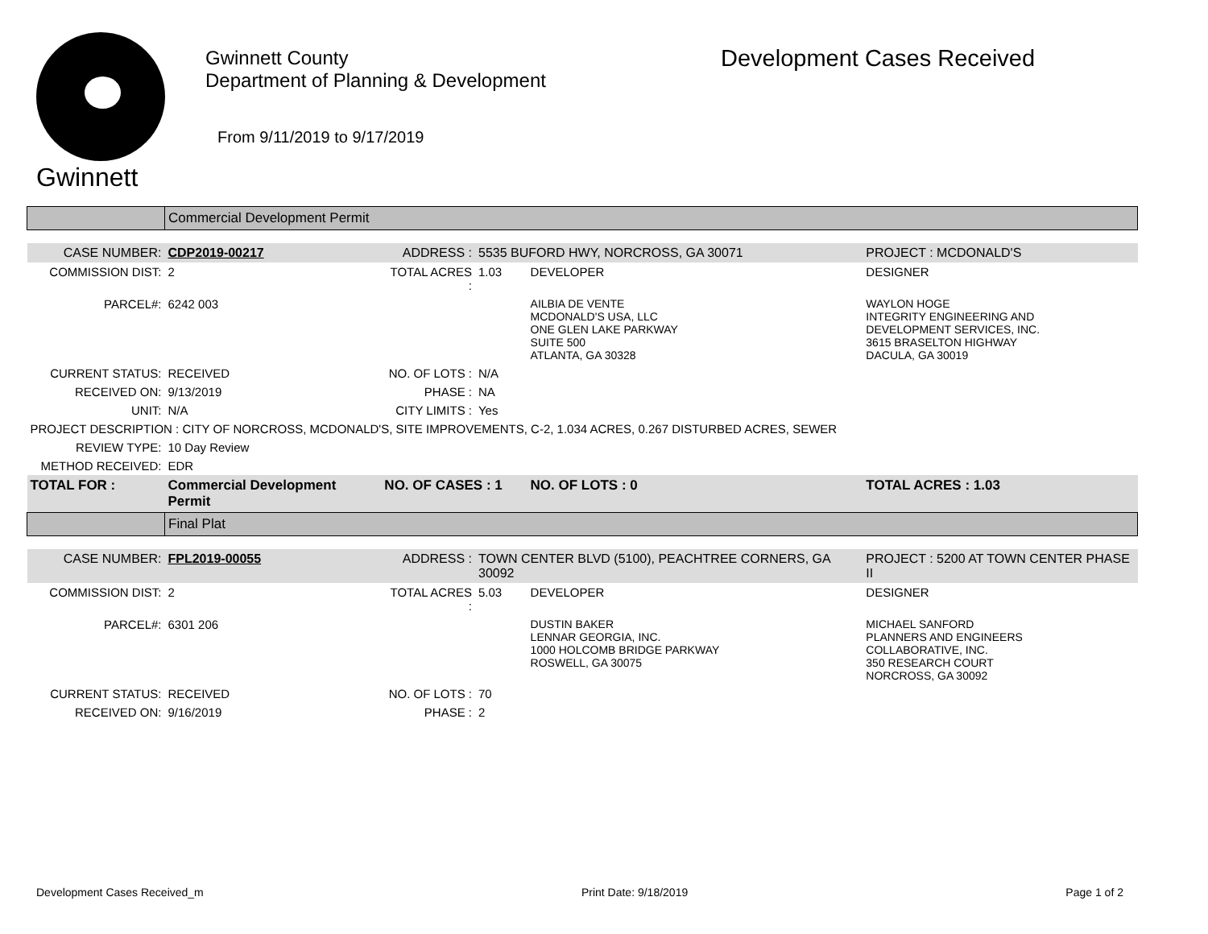Gwinnett
Gwinnett County
Department of Planning & Development
From 9/11/2019 to 9/17/2019
Development Cases Received
| | Commercial Development Permit | | | | |
| CASE NUMBER: | CDP2019-00217 | ADDRESS : | 5535 BUFORD HWY, NORCROSS, GA 30071 | | PROJECT : MCDONALD'S |
| COMMISSION DIST: | 2 | TOTAL ACRES : | 1.03 | DEVELOPER | DESIGNER |
| PARCEL#: | 6242 003 | | | AILBIA DE VENTE MCDONALD'S USA, LLC ONE GLEN LAKE PARKWAY SUITE 500 ATLANTA, GA 30328 | WAYLON HOGE INTEGRITY ENGINEERING AND DEVELOPMENT SERVICES, INC. 3615 BRASELTON HIGHWAY DACULA, GA 30019 |
| CURRENT STATUS: | RECEIVED | NO. OF LOTS : | N/A | | |
| RECEIVED ON: | 9/13/2019 | PHASE : | NA | | |
| UNIT: | N/A | CITY LIMITS : | Yes | | |
| PROJECT DESCRIPTION : CITY OF NORCROSS, MCDONALD'S, SITE IMPROVEMENTS, C-2, 1.034 ACRES, 0.267 DISTURBED ACRES, SEWER | | | | | |
| REVIEW TYPE: | 10 Day Review | | | | |
| METHOD RECEIVED: | EDR | | | | |
| TOTAL FOR : | Commercial Development Permit | NO. OF CASES : 1 | | NO. OF LOTS : 0 | TOTAL ACRES : 1.03 |
| | Final Plat | | | | |
| CASE NUMBER: | FPL2019-00055 | ADDRESS : | TOWN CENTER BLVD (5100), PEACHTREE CORNERS, GA 30092 | | PROJECT : 5200 AT TOWN CENTER PHASE II |
| COMMISSION DIST: | 2 | TOTAL ACRES : | 5.03 | DEVELOPER | DESIGNER |
| PARCEL#: | 6301 206 | | | DUSTIN BAKER LENNAR GEORGIA, INC. 1000 HOLCOMB BRIDGE PARKWAY ROSWELL, GA 30075 | MICHAEL SANFORD PLANNERS AND ENGINEERS COLLABORATIVE, INC. 350 RESEARCH COURT NORCROSS, GA 30092 |
| CURRENT STATUS: | RECEIVED | NO. OF LOTS : | 70 | | |
| RECEIVED ON: | 9/16/2019 | PHASE : | 2 | | |
Development Cases Received_m Print Date: 9/18/2019 Page 1 of 2